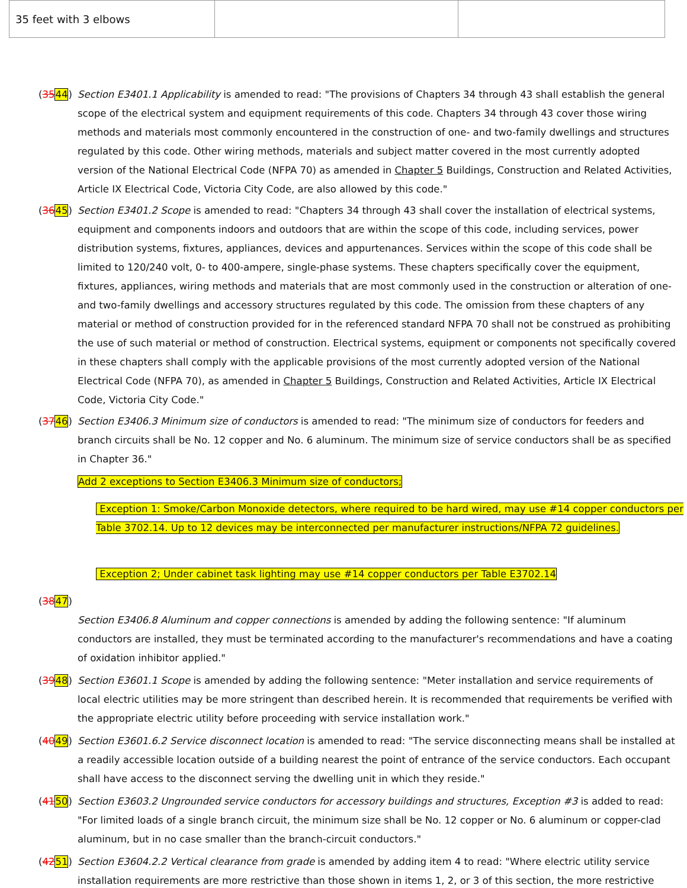| 35 feet with 3 elbows | | |
(3544) Section E3401.1 Applicability is amended to read: "The provisions of Chapters 34 through 43 shall establish the general scope of the electrical system and equipment requirements of this code. Chapters 34 through 43 cover those wiring methods and materials most commonly encountered in the construction of one- and two-family dwellings and structures regulated by this code. Other wiring methods, materials and subject matter covered in the most currently adopted version of the National Electrical Code (NFPA 70) as amended in Chapter 5 Buildings, Construction and Related Activities, Article IX Electrical Code, Victoria City Code, are also allowed by this code."
(3645) Section E3401.2 Scope is amended to read: "Chapters 34 through 43 shall cover the installation of electrical systems, equipment and components indoors and outdoors that are within the scope of this code, including services, power distribution systems, fixtures, appliances, devices and appurtenances. Services within the scope of this code shall be limited to 120/240 volt, 0- to 400-ampere, single-phase systems. These chapters specifically cover the equipment, fixtures, appliances, wiring methods and materials that are most commonly used in the construction or alteration of one- and two-family dwellings and accessory structures regulated by this code. The omission from these chapters of any material or method of construction provided for in the referenced standard NFPA 70 shall not be construed as prohibiting the use of such material or method of construction. Electrical systems, equipment or components not specifically covered in these chapters shall comply with the applicable provisions of the most currently adopted version of the National Electrical Code (NFPA 70), as amended in Chapter 5 Buildings, Construction and Related Activities, Article IX Electrical Code, Victoria City Code."
(3746) Section E3406.3 Minimum size of conductors is amended to read: "The minimum size of conductors for feeders and branch circuits shall be No. 12 copper and No. 6 aluminum. The minimum size of service conductors shall be as specified in Chapter 36."
Add 2 exceptions to Section E3406.3 Minimum size of conductors;
Exception 1: Smoke/Carbon Monoxide detectors, where required to be hard wired, may use #14 copper conductors per Table 3702.14. Up to 12 devices may be interconnected per manufacturer instructions/NFPA 72 guidelines.
Exception 2; Under cabinet task lighting may use #14 copper conductors per Table E3702.14
(3847)
Section E3406.8 Aluminum and copper connections is amended by adding the following sentence: "If aluminum conductors are installed, they must be terminated according to the manufacturer's recommendations and have a coating of oxidation inhibitor applied."
(3948) Section E3601.1 Scope is amended by adding the following sentence: "Meter installation and service requirements of local electric utilities may be more stringent than described herein. It is recommended that requirements be verified with the appropriate electric utility before proceeding with service installation work."
(4049) Section E3601.6.2 Service disconnect location is amended to read: "The service disconnecting means shall be installed at a readily accessible location outside of a building nearest the point of entrance of the service conductors. Each occupant shall have access to the disconnect serving the dwelling unit in which they reside."
(4150) Section E3603.2 Ungrounded service conductors for accessory buildings and structures, Exception #3 is added to read: "For limited loads of a single branch circuit, the minimum size shall be No. 12 copper or No. 6 aluminum or copper-clad aluminum, but in no case smaller than the branch-circuit conductors."
(4251) Section E3604.2.2 Vertical clearance from grade is amended by adding item 4 to read: "Where electric utility service installation requirements are more restrictive than those shown in items 1, 2, or 3 of this section, the more restrictive